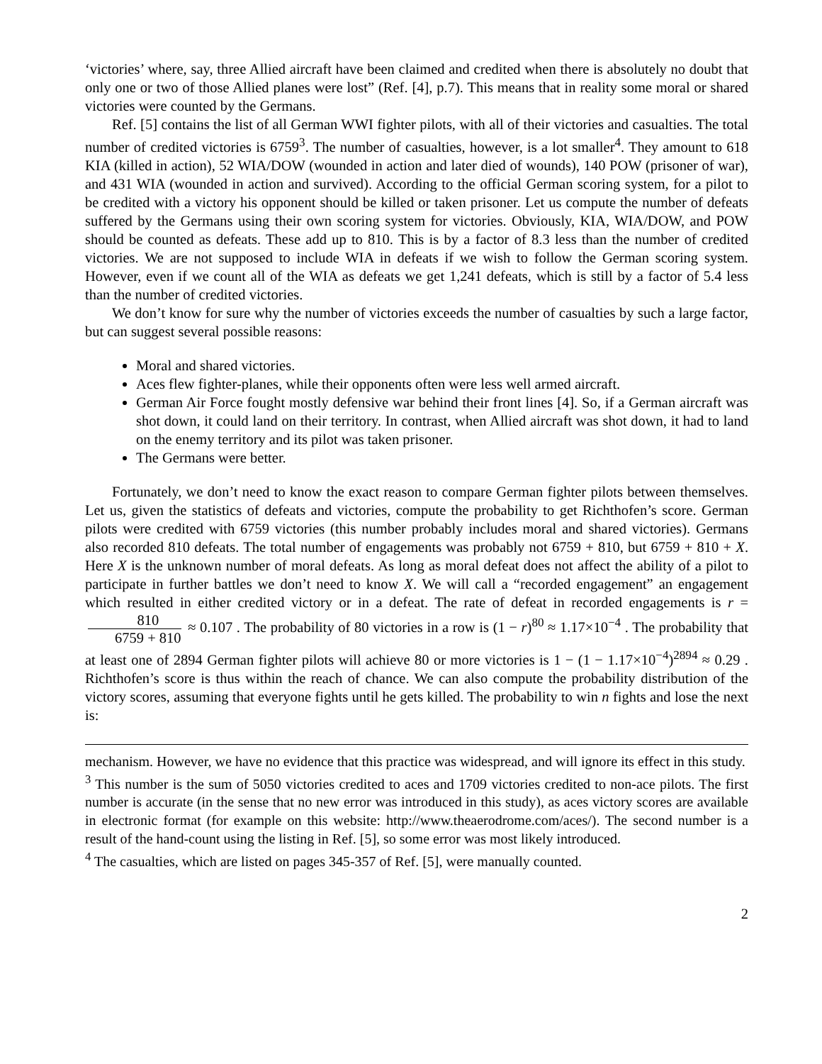‘victories’ where, say, three Allied aircraft have been claimed and credited when there is absolutely no doubt that only one or two of those Allied planes were lost” (Ref. [4], p.7). This means that in reality some moral or shared victories were counted by the Germans.
Ref. [5] contains the list of all German WWI fighter pilots, with all of their victories and casualties. The total number of credited victories is 6759<sup>3</sup>. The number of casualties, however, is a lot smaller<sup>4</sup>. They amount to 618 KIA (killed in action), 52 WIA/DOW (wounded in action and later died of wounds), 140 POW (prisoner of war), and 431 WIA (wounded in action and survived). According to the official German scoring system, for a pilot to be credited with a victory his opponent should be killed or taken prisoner. Let us compute the number of defeats suffered by the Germans using their own scoring system for victories. Obviously, KIA, WIA/DOW, and POW should be counted as defeats. These add up to 810. This is by a factor of 8.3 less than the number of credited victories. We are not supposed to include WIA in defeats if we wish to follow the German scoring system. However, even if we count all of the WIA as defeats we get 1,241 defeats, which is still by a factor of 5.4 less than the number of credited victories.
We don’t know for sure why the number of victories exceeds the number of casualties by such a large factor, but can suggest several possible reasons:
Moral and shared victories.
Aces flew fighter-planes, while their opponents often were less well armed aircraft.
German Air Force fought mostly defensive war behind their front lines [4]. So, if a German aircraft was shot down, it could land on their territory. In contrast, when Allied aircraft was shot down, it had to land on the enemy territory and its pilot was taken prisoner.
The Germans were better.
Fortunately, we don’t need to know the exact reason to compare German fighter pilots between themselves. Let us, given the statistics of defeats and victories, compute the probability to get Richthofen’s score. German pilots were credited with 6759 victories (this number probably includes moral and shared victories). Germans also recorded 810 defeats. The total number of engagements was probably not 6759 + 810, but 6759 + 810 + X. Here X is the unknown number of moral defeats. As long as moral defeat does not affect the ability of a pilot to participate in further battles we don’t need to know X. We will call a “recorded engagement” an engagement which resulted in either credited victory or in a defeat. The rate of defeat in recorded engagements is r = 810 6759 + 810 ≈ 0.107 . The probability of 80 victories in a row is (1 − r)<sup>80</sup> ≈ 1.17×10<sup>−4</sup> . The probability that at least one of 2894 German fighter pilots will achieve 80 or more victories is 1 − (1 − 1.17×10<sup>−4</sup>)<sup>2894</sup> ≈ 0.29 . Richthofen’s score is thus within the reach of chance. We can also compute the probability distribution of the victory scores, assuming that everyone fights until he gets killed. The probability to win n fights and lose the next is:
mechanism. However, we have no evidence that this practice was widespread, and will ignore its effect in this study.
<sup>3</sup> This number is the sum of 5050 victories credited to aces and 1709 victories credited to non-ace pilots. The first number is accurate (in the sense that no new error was introduced in this study), as aces victory scores are available in electronic format (for example on this website: http://www.theaerodrome.com/aces/). The second number is a result of the hand-count using the listing in Ref. [5], so some error was most likely introduced.
<sup>4</sup> The casualties, which are listed on pages 345-357 of Ref. [5], were manually counted.
2